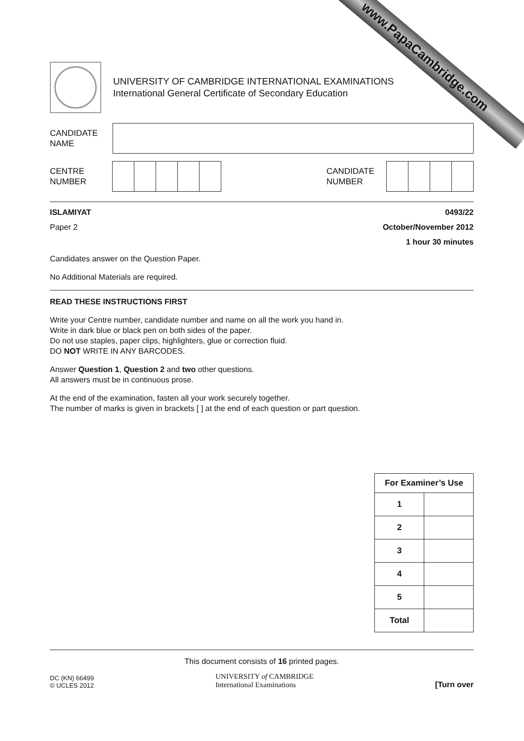www.PapaCambridge.com
UNIVERSITY OF CAMBRIDGE INTERNATIONAL EXAMINATIONS
International General Certificate of Secondary Education
CANDIDATE
NAME
CENTRE
NUMBER
CANDIDATE
NUMBER
ISLAMIYAT 0493/22
Paper 2 October/November 2012
1 hour 30 minutes
Candidates answer on the Question Paper.
No Additional Materials are required.
READ THESE INSTRUCTIONS FIRST
Write your Centre number, candidate number and name on all the work you hand in.
Write in dark blue or black pen on both sides of the paper.
Do not use staples, paper clips, highlighters, glue or correction fluid.
DO NOT WRITE IN ANY BARCODES.
Answer Question 1, Question 2 and two other questions.
All answers must be in continuous prose.
At the end of the examination, fasten all your work securely together.
The number of marks is given in brackets [ ] at the end of each question or part question.
| For Examiner’s Use | |
| --- | --- |
| 1 | |
| 2 | |
| 3 | |
| 4 | |
| 5 | |
| Total | |
This document consists of 16 printed pages.
DC (KN) 66499
© UCLES 2012
UNIVERSITY of CAMBRIDGE
International Examinations
[Turn over